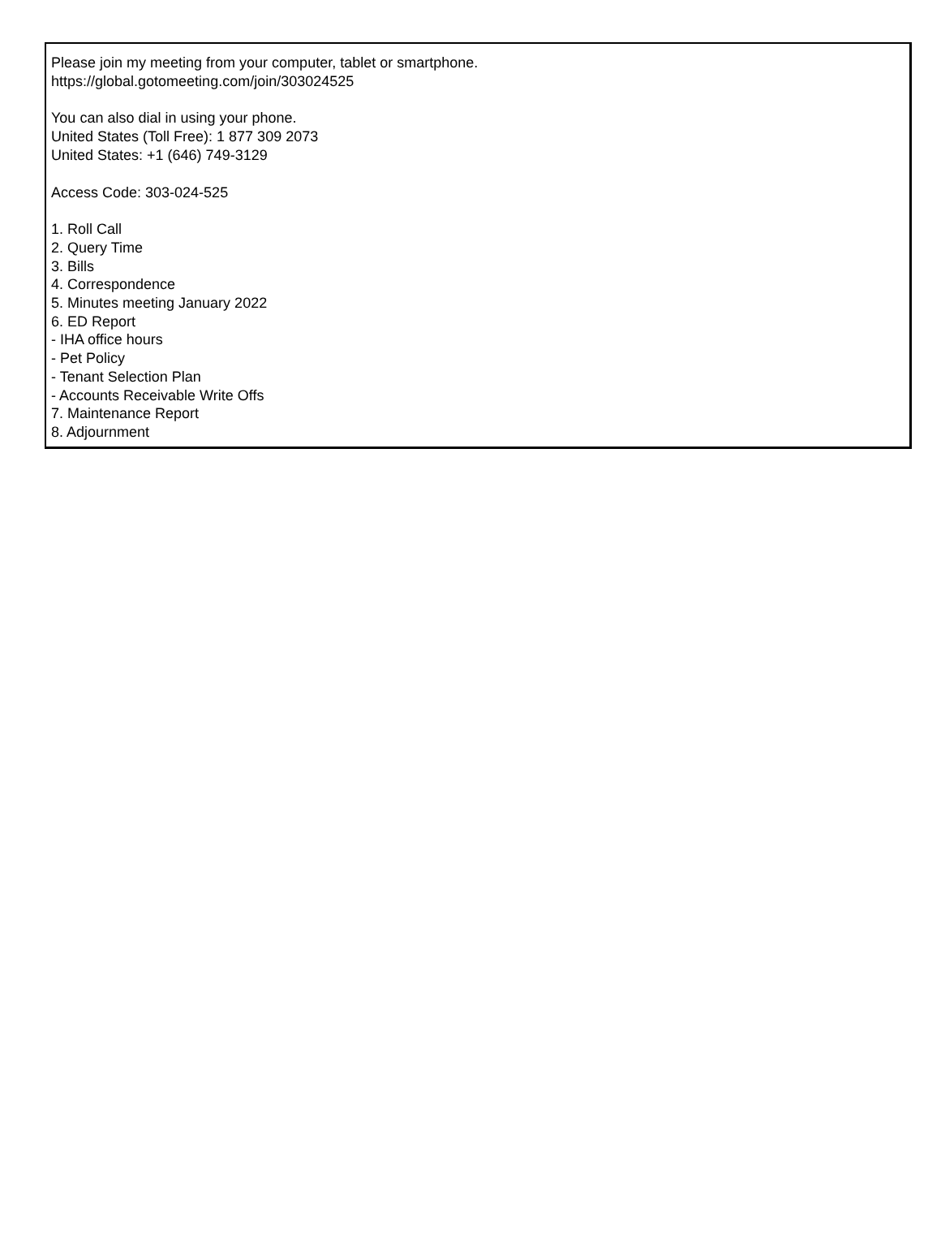Please join my meeting from your computer, tablet or smartphone.
https://global.gotomeeting.com/join/303024525
You can also dial in using your phone.
United States (Toll Free): 1 877 309 2073
United States: +1 (646) 749-3129
Access Code: 303-024-525
1. Roll Call
2. Query Time
3. Bills
4. Correspondence
5. Minutes meeting January 2022
6. ED Report
- IHA office hours
- Pet Policy
- Tenant Selection Plan
- Accounts Receivable Write Offs
7. Maintenance Report
8. Adjournment